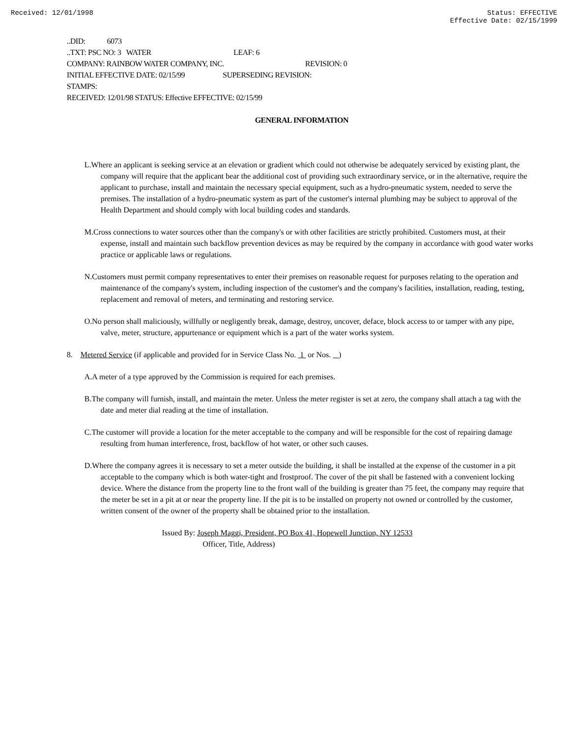Received: 12/01/1998 Status: EFFECTIVE
Effective Date: 02/15/1999
..DID: 6073
..TXT: PSC NO: 3 WATER LEAF: 6
COMPANY: RAINBOW WATER COMPANY, INC. REVISION: 0
INITIAL EFFECTIVE DATE: 02/15/99 SUPERSEDING REVISION:
STAMPS:
RECEIVED: 12/01/98 STATUS: Effective EFFECTIVE: 02/15/99
GENERAL INFORMATION
L.Where an applicant is seeking service at an elevation or gradient which could not otherwise be adequately serviced by existing plant, the company will require that the applicant bear the additional cost of providing such extraordinary service, or in the alternative, require the applicant to purchase, install and maintain the necessary special equipment, such as a hydro-pneumatic system, needed to serve the premises. The installation of a hydro-pneumatic system as part of the customer's internal plumbing may be subject to approval of the Health Department and should comply with local building codes and standards.
M.Cross connections to water sources other than the company's or with other facilities are strictly prohibited. Customers must, at their expense, install and maintain such backflow prevention devices as may be required by the company in accordance with good water works practice or applicable laws or regulations.
N.Customers must permit company representatives to enter their premises on reasonable request for purposes relating to the operation and maintenance of the company's system, including inspection of the customer's and the company's facilities, installation, reading, testing, replacement and removal of meters, and terminating and restoring service.
O.No person shall maliciously, willfully or negligently break, damage, destroy, uncover, deface, block access to or tamper with any pipe, valve, meter, structure, appurtenance or equipment which is a part of the water works system.
8. Metered Service (if applicable and provided for in Service Class No. 1 or Nos. )
A.A meter of a type approved by the Commission is required for each premises.
B.The company will furnish, install, and maintain the meter. Unless the meter register is set at zero, the company shall attach a tag with the date and meter dial reading at the time of installation.
C.The customer will provide a location for the meter acceptable to the company and will be responsible for the cost of repairing damage resulting from human interference, frost, backflow of hot water, or other such causes.
D.Where the company agrees it is necessary to set a meter outside the building, it shall be installed at the expense of the customer in a pit acceptable to the company which is both water-tight and frostproof. The cover of the pit shall be fastened with a convenient locking device. Where the distance from the property line to the front wall of the building is greater than 75 feet, the company may require that the meter be set in a pit at or near the property line. If the pit is to be installed on property not owned or controlled by the customer, written consent of the owner of the property shall be obtained prior to the installation.
Issued By: Joseph Maggi, President, PO Box 41, Hopewell Junction, NY 12533
Officer, Title, Address)